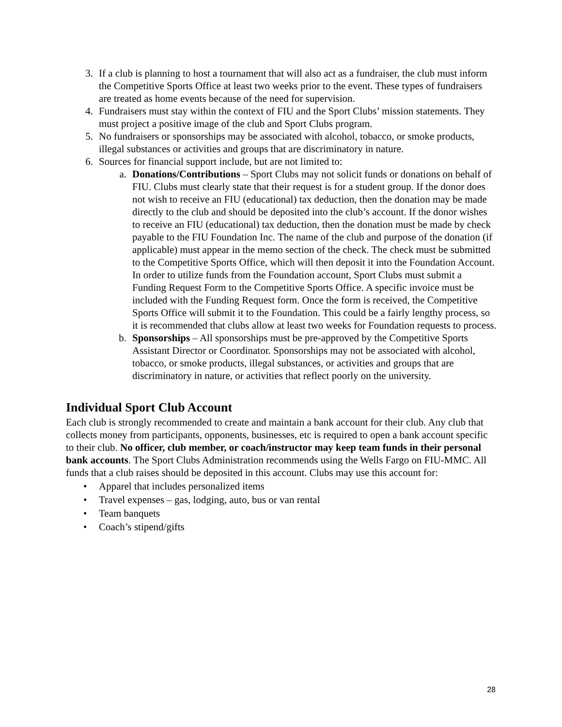3. If a club is planning to host a tournament that will also act as a fundraiser, the club must inform the Competitive Sports Office at least two weeks prior to the event. These types of fundraisers are treated as home events because of the need for supervision.
4. Fundraisers must stay within the context of FIU and the Sport Clubs’ mission statements. They must project a positive image of the club and Sport Clubs program.
5. No fundraisers or sponsorships may be associated with alcohol, tobacco, or smoke products, illegal substances or activities and groups that are discriminatory in nature.
6. Sources for financial support include, but are not limited to:
a. Donations/Contributions – Sport Clubs may not solicit funds or donations on behalf of FIU. Clubs must clearly state that their request is for a student group. If the donor does not wish to receive an FIU (educational) tax deduction, then the donation may be made directly to the club and should be deposited into the club’s account. If the donor wishes to receive an FIU (educational) tax deduction, then the donation must be made by check payable to the FIU Foundation Inc. The name of the club and purpose of the donation (if applicable) must appear in the memo section of the check. The check must be submitted to the Competitive Sports Office, which will then deposit it into the Foundation Account. In order to utilize funds from the Foundation account, Sport Clubs must submit a Funding Request Form to the Competitive Sports Office. A specific invoice must be included with the Funding Request form. Once the form is received, the Competitive Sports Office will submit it to the Foundation. This could be a fairly lengthy process, so it is recommended that clubs allow at least two weeks for Foundation requests to process.
b. Sponsorships – All sponsorships must be pre-approved by the Competitive Sports Assistant Director or Coordinator. Sponsorships may not be associated with alcohol, tobacco, or smoke products, illegal substances, or activities and groups that are discriminatory in nature, or activities that reflect poorly on the university.
Individual Sport Club Account
Each club is strongly recommended to create and maintain a bank account for their club. Any club that collects money from participants, opponents, businesses, etc is required to open a bank account specific to their club. No officer, club member, or coach/instructor may keep team funds in their personal bank accounts. The Sport Clubs Administration recommends using the Wells Fargo on FIU-MMC. All funds that a club raises should be deposited in this account. Clubs may use this account for:
• Apparel that includes personalized items
• Travel expenses – gas, lodging, auto, bus or van rental
• Team banquets
• Coach’s stipend/gifts
28